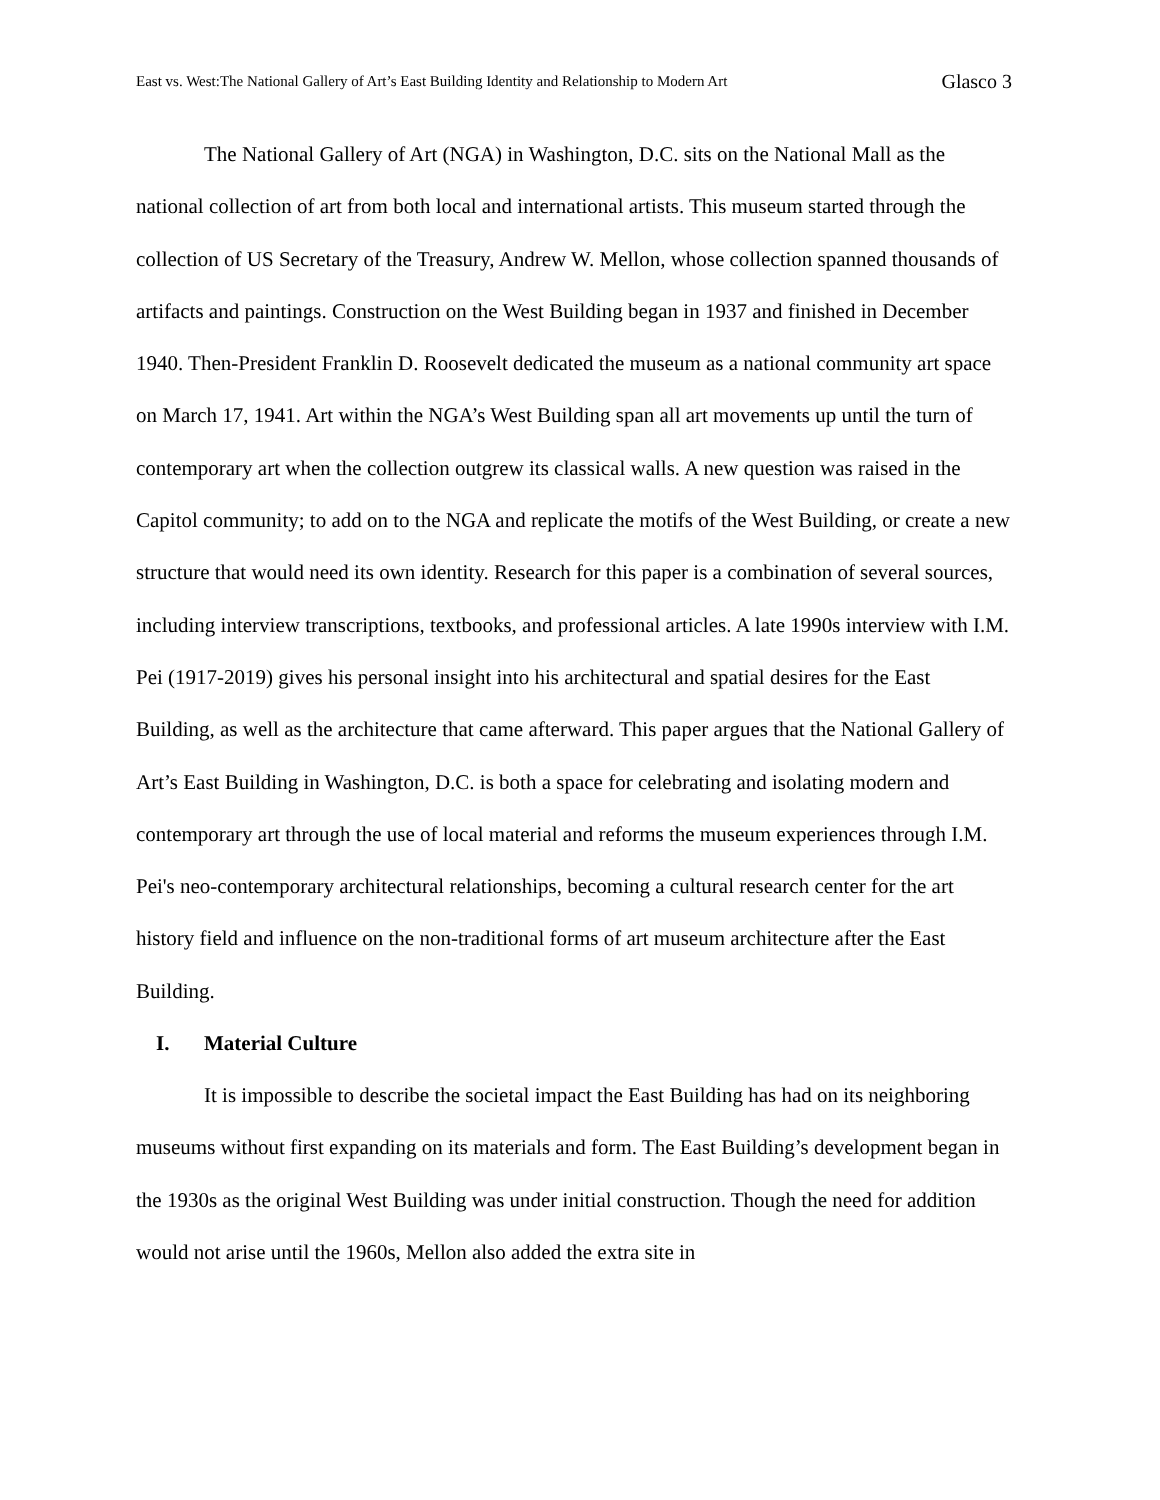East vs. West:The National Gallery of Art’s East Building Identity and Relationship to Modern Art Glasco 3
The National Gallery of Art (NGA) in Washington, D.C. sits on the National Mall as the national collection of art from both local and international artists. This museum started through the collection of US Secretary of the Treasury, Andrew W. Mellon, whose collection spanned thousands of artifacts and paintings. Construction on the West Building began in 1937 and finished in December 1940. Then-President Franklin D. Roosevelt dedicated the museum as a national community art space on March 17, 1941. Art within the NGA’s West Building span all art movements up until the turn of contemporary art when the collection outgrew its classical walls. A new question was raised in the Capitol community; to add on to the NGA and replicate the motifs of the West Building, or create a new structure that would need its own identity. Research for this paper is a combination of several sources, including interview transcriptions, textbooks, and professional articles. A late 1990s interview with I.M. Pei (1917-2019) gives his personal insight into his architectural and spatial desires for the East Building, as well as the architecture that came afterward. This paper argues that the National Gallery of Art’s East Building in Washington, D.C. is both a space for celebrating and isolating modern and contemporary art through the use of local material and reforms the museum experiences through I.M. Pei's neo-contemporary architectural relationships, becoming a cultural research center for the art history field and influence on the non-traditional forms of art museum architecture after the East Building.
I. Material Culture
It is impossible to describe the societal impact the East Building has had on its neighboring museums without first expanding on its materials and form. The East Building’s development began in the 1930s as the original West Building was under initial construction. Though the need for addition would not arise until the 1960s, Mellon also added the extra site in